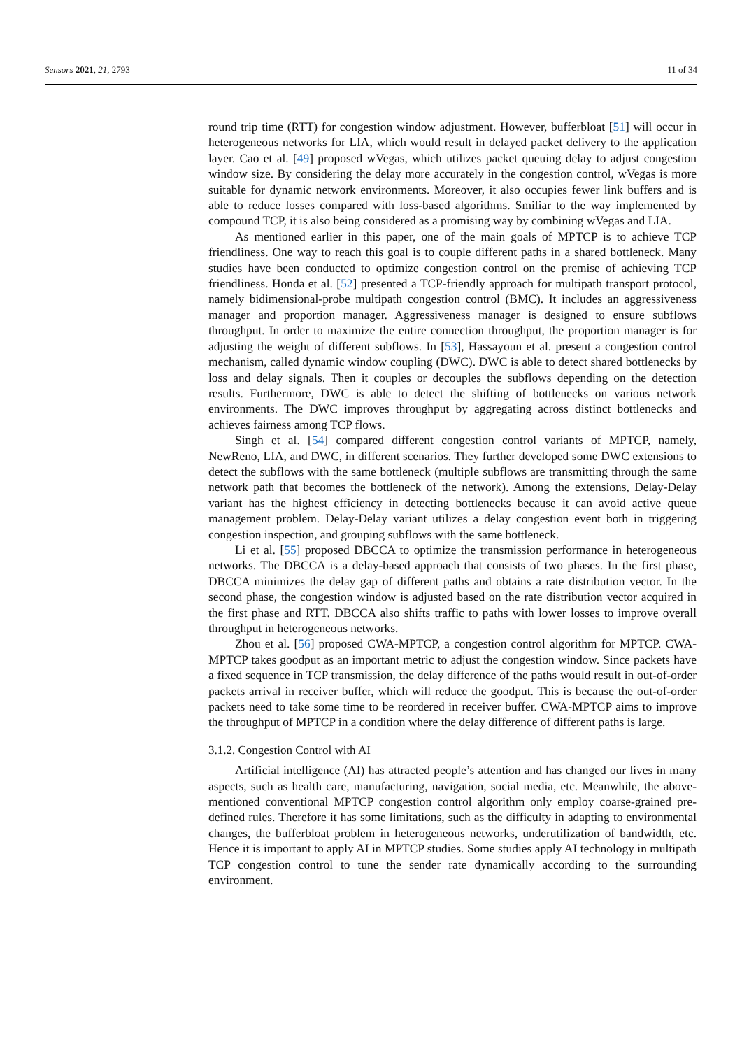Sensors 2021, 21, 2793 11 of 34
round trip time (RTT) for congestion window adjustment. However, bufferbloat [51] will occur in heterogeneous networks for LIA, which would result in delayed packet delivery to the application layer. Cao et al. [49] proposed wVegas, which utilizes packet queuing delay to adjust congestion window size. By considering the delay more accurately in the congestion control, wVegas is more suitable for dynamic network environments. Moreover, it also occupies fewer link buffers and is able to reduce losses compared with loss-based algorithms. Smiliar to the way implemented by compound TCP, it is also being considered as a promising way by combining wVegas and LIA.
As mentioned earlier in this paper, one of the main goals of MPTCP is to achieve TCP friendliness. One way to reach this goal is to couple different paths in a shared bottleneck. Many studies have been conducted to optimize congestion control on the premise of achieving TCP friendliness. Honda et al. [52] presented a TCP-friendly approach for multipath transport protocol, namely bidimensional-probe multipath congestion control (BMC). It includes an aggressiveness manager and proportion manager. Aggressiveness manager is designed to ensure subflows throughput. In order to maximize the entire connection throughput, the proportion manager is for adjusting the weight of different subflows. In [53], Hassayoun et al. present a congestion control mechanism, called dynamic window coupling (DWC). DWC is able to detect shared bottlenecks by loss and delay signals. Then it couples or decouples the subflows depending on the detection results. Furthermore, DWC is able to detect the shifting of bottlenecks on various network environments. The DWC improves throughput by aggregating across distinct bottlenecks and achieves fairness among TCP flows.
Singh et al. [54] compared different congestion control variants of MPTCP, namely, NewReno, LIA, and DWC, in different scenarios. They further developed some DWC extensions to detect the subflows with the same bottleneck (multiple subflows are transmitting through the same network path that becomes the bottleneck of the network). Among the extensions, Delay-Delay variant has the highest efficiency in detecting bottlenecks because it can avoid active queue management problem. Delay-Delay variant utilizes a delay congestion event both in triggering congestion inspection, and grouping subflows with the same bottleneck.
Li et al. [55] proposed DBCCA to optimize the transmission performance in heterogeneous networks. The DBCCA is a delay-based approach that consists of two phases. In the first phase, DBCCA minimizes the delay gap of different paths and obtains a rate distribution vector. In the second phase, the congestion window is adjusted based on the rate distribution vector acquired in the first phase and RTT. DBCCA also shifts traffic to paths with lower losses to improve overall throughput in heterogeneous networks.
Zhou et al. [56] proposed CWA-MPTCP, a congestion control algorithm for MPTCP. CWA-MPTCP takes goodput as an important metric to adjust the congestion window. Since packets have a fixed sequence in TCP transmission, the delay difference of the paths would result in out-of-order packets arrival in receiver buffer, which will reduce the goodput. This is because the out-of-order packets need to take some time to be reordered in receiver buffer. CWA-MPTCP aims to improve the throughput of MPTCP in a condition where the delay difference of different paths is large.
3.1.2. Congestion Control with AI
Artificial intelligence (AI) has attracted people’s attention and has changed our lives in many aspects, such as health care, manufacturing, navigation, social media, etc. Meanwhile, the above-mentioned conventional MPTCP congestion control algorithm only employ coarse-grained pre-defined rules. Therefore it has some limitations, such as the difficulty in adapting to environmental changes, the bufferbloat problem in heterogeneous networks, underutilization of bandwidth, etc. Hence it is important to apply AI in MPTCP studies. Some studies apply AI technology in multipath TCP congestion control to tune the sender rate dynamically according to the surrounding environment.